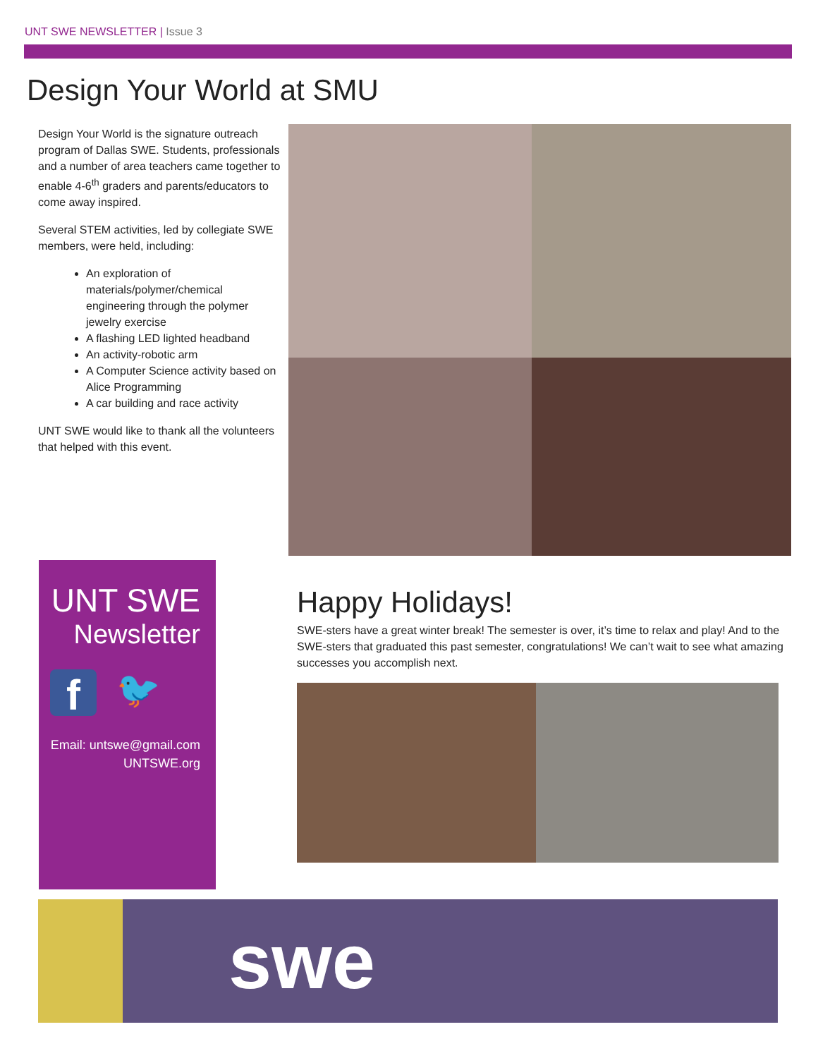UNT SWE NEWSLETTER | Issue 3
Design Your World at SMU
Design Your World is the signature outreach program of Dallas SWE. Students, professionals and a number of area teachers came together to enable 4-6<sup>th</sup> graders and parents/educators to come away inspired.
Several STEM activities, led by collegiate SWE members, were held, including:
An exploration of materials/polymer/chemical engineering through the polymer jewelry exercise
A flashing LED lighted headband
An activity-robotic arm
A Computer Science activity based on Alice Programming
A car building and race activity
UNT SWE would like to thank all the volunteers that helped with this event.
UNT SWE
Newsletter
f
🐦
Email: untswe@gmail.com
UNTSWE.org
Happy Holidays!
SWE-sters have a great winter break! The semester is over, it’s time to relax and play! And to the SWE-sters that graduated this past semester, congratulations! We can’t wait to see what amazing successes you accomplish next.
swe